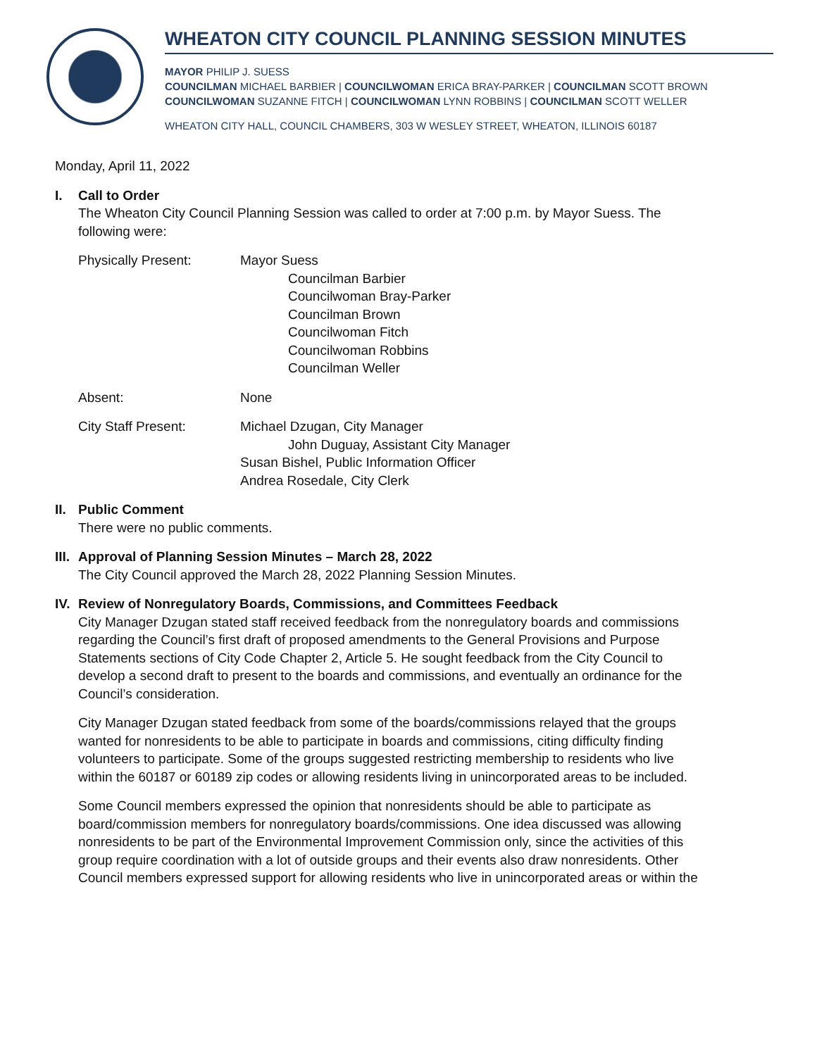WHEATON CITY COUNCIL PLANNING SESSION MINUTES
MAYOR PHILIP J. SUESS
COUNCILMAN MICHAEL BARBIER | COUNCILWOMAN ERICA BRAY-PARKER | COUNCILMAN SCOTT BROWN
COUNCILWOMAN SUZANNE FITCH | COUNCILWOMAN LYNN ROBBINS | COUNCILMAN SCOTT WELLER
WHEATON CITY HALL, COUNCIL CHAMBERS, 303 W WESLEY STREET, WHEATON, ILLINOIS 60187
Monday, April 11, 2022
I. Call to Order
The Wheaton City Council Planning Session was called to order at 7:00 p.m. by Mayor Suess. The following were:
Physically Present: Mayor Suess
Councilman Barbier
Councilwoman Bray-Parker
Councilman Brown
Councilwoman Fitch
Councilwoman Robbins
Councilman Weller
Absent: None
City Staff Present: Michael Dzugan, City Manager
John Duguay, Assistant City Manager
Susan Bishel, Public Information Officer
Andrea Rosedale, City Clerk
II.
Public Comment
There were no public comments.
III.
Approval of Planning Session Minutes – March 28, 2022
The City Council approved the March 28, 2022 Planning Session Minutes.
IV.
Review of Nonregulatory Boards, Commissions, and Committees Feedback
City Manager Dzugan stated staff received feedback from the nonregulatory boards and commissions regarding the Council’s first draft of proposed amendments to the General Provisions and Purpose Statements sections of City Code Chapter 2, Article 5. He sought feedback from the City Council to develop a second draft to present to the boards and commissions, and eventually an ordinance for the Council’s consideration.
City Manager Dzugan stated feedback from some of the boards/commissions relayed that the groups wanted for nonresidents to be able to participate in boards and commissions, citing difficulty finding volunteers to participate. Some of the groups suggested restricting membership to residents who live within the 60187 or 60189 zip codes or allowing residents living in unincorporated areas to be included.
Some Council members expressed the opinion that nonresidents should be able to participate as board/commission members for nonregulatory boards/commissions. One idea discussed was allowing nonresidents to be part of the Environmental Improvement Commission only, since the activities of this group require coordination with a lot of outside groups and their events also draw nonresidents. Other Council members expressed support for allowing residents who live in unincorporated areas or within the